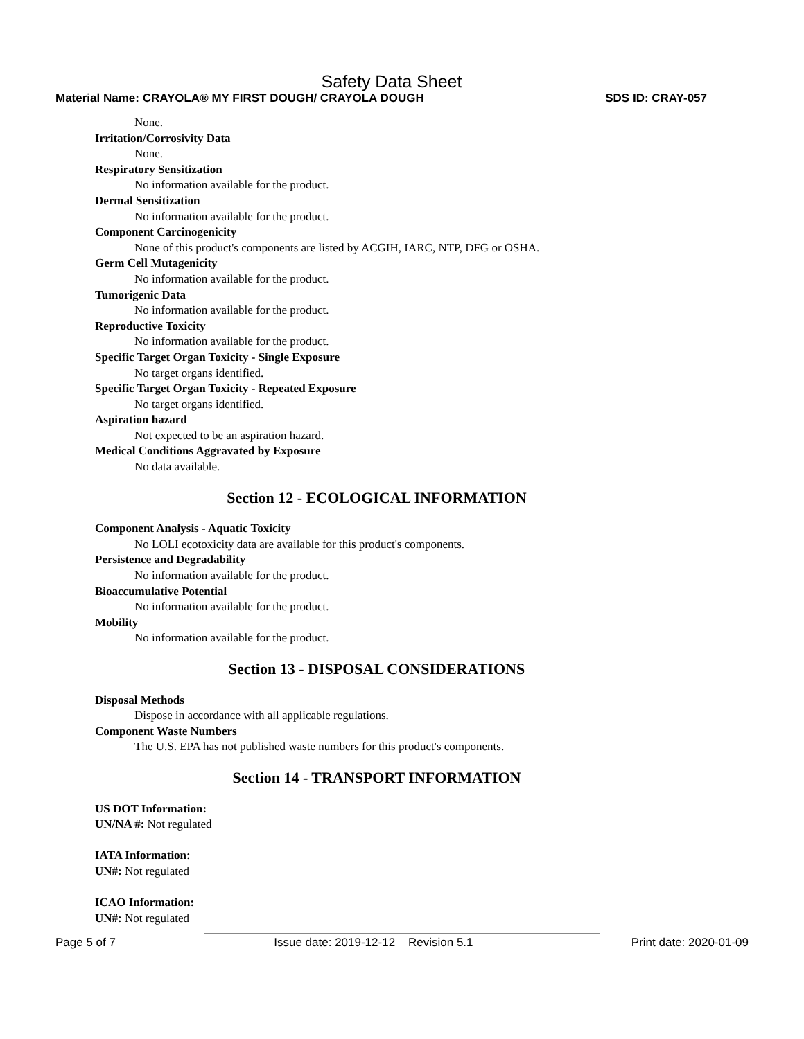Safety Data Sheet
Material Name: CRAYOLA® MY FIRST DOUGH/ CRAYOLA DOUGH SDS ID: CRAY-057
None.
Irritation/Corrosivity Data
None.
Respiratory Sensitization
No information available for the product.
Dermal Sensitization
No information available for the product.
Component Carcinogenicity
None of this product's components are listed by ACGIH, IARC, NTP, DFG or OSHA.
Germ Cell Mutagenicity
No information available for the product.
Tumorigenic Data
No information available for the product.
Reproductive Toxicity
No information available for the product.
Specific Target Organ Toxicity - Single Exposure
No target organs identified.
Specific Target Organ Toxicity - Repeated Exposure
No target organs identified.
Aspiration hazard
Not expected to be an aspiration hazard.
Medical Conditions Aggravated by Exposure
No data available.
Section 12 - ECOLOGICAL INFORMATION
Component Analysis - Aquatic Toxicity
No LOLI ecotoxicity data are available for this product's components.
Persistence and Degradability
No information available for the product.
Bioaccumulative Potential
No information available for the product.
Mobility
No information available for the product.
Section 13 - DISPOSAL CONSIDERATIONS
Disposal Methods
Dispose in accordance with all applicable regulations.
Component Waste Numbers
The U.S. EPA has not published waste numbers for this product's components.
Section 14 - TRANSPORT INFORMATION
US DOT Information:
UN/NA #: Not regulated
IATA Information:
UN#: Not regulated
ICAO Information:
UN#: Not regulated
Page 5 of 7 Issue date: 2019-12-12 Revision 5.1 Print date: 2020-01-09